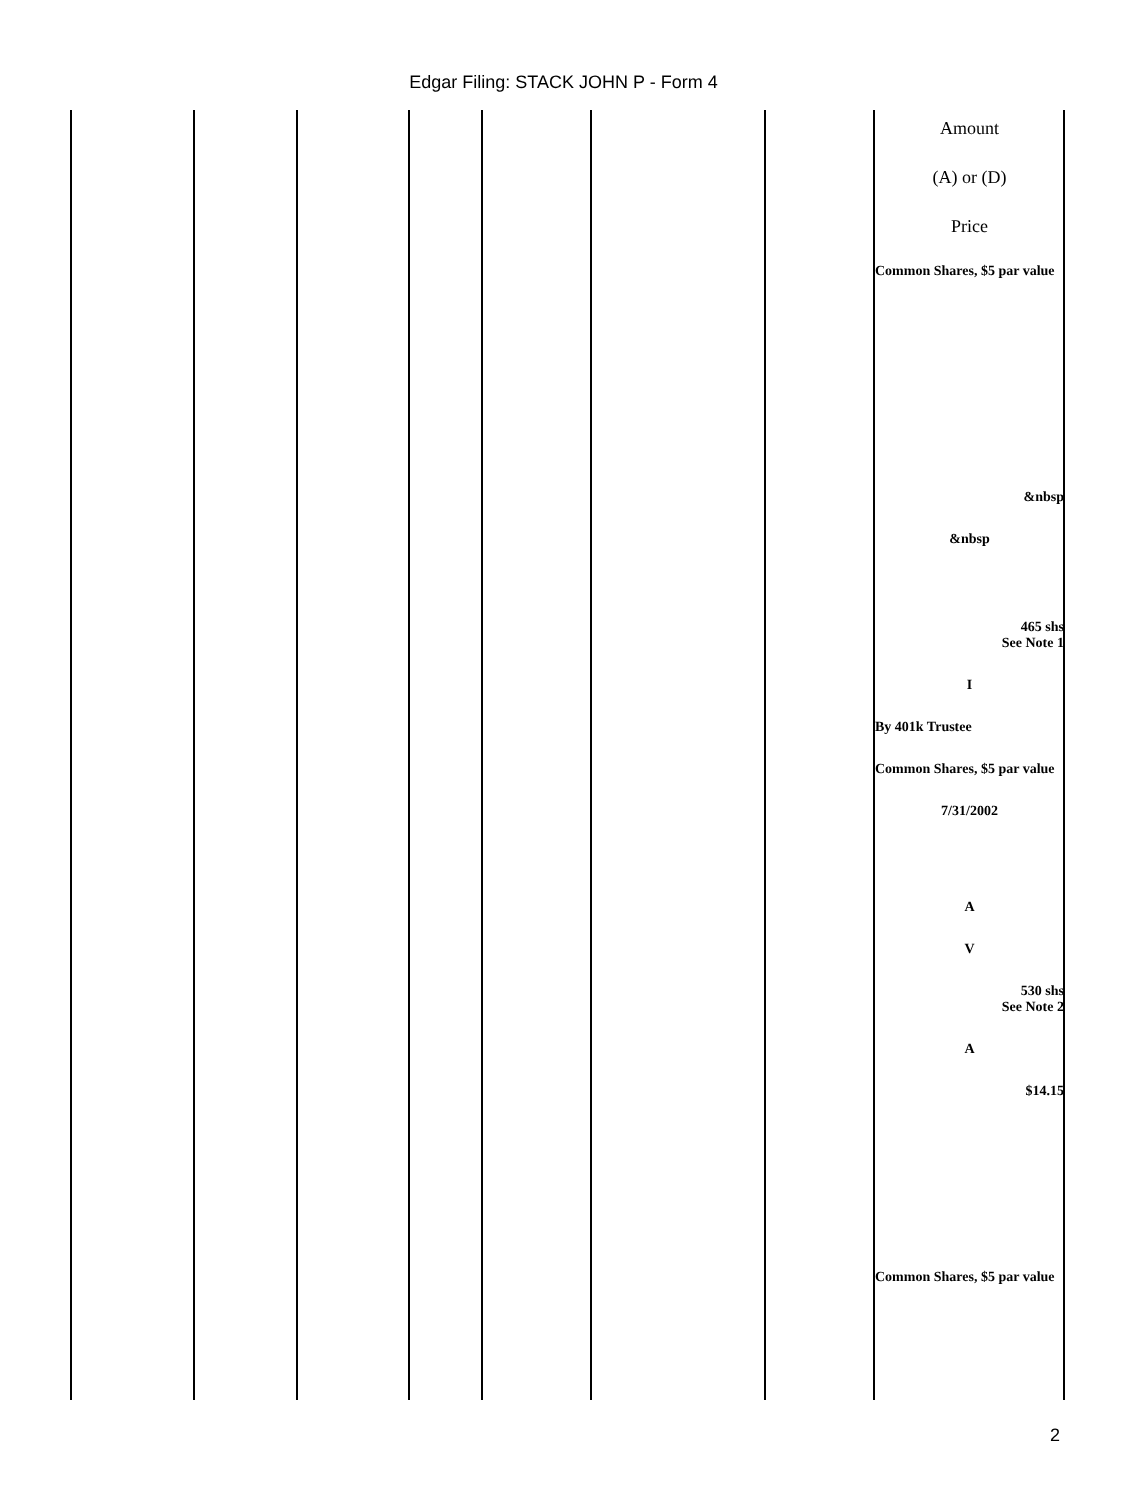Edgar Filing: STACK JOHN P - Form 4
Amount
(A) or (D)
Price
Common Shares, $5 par value
&nbsp
&nbsp
465 shs
See Note 1
I
By 401k Trustee
Common Shares, $5 par value
7/31/2002
A
V
530 shs
See Note 2
A
$14.15
Common Shares, $5 par value
2